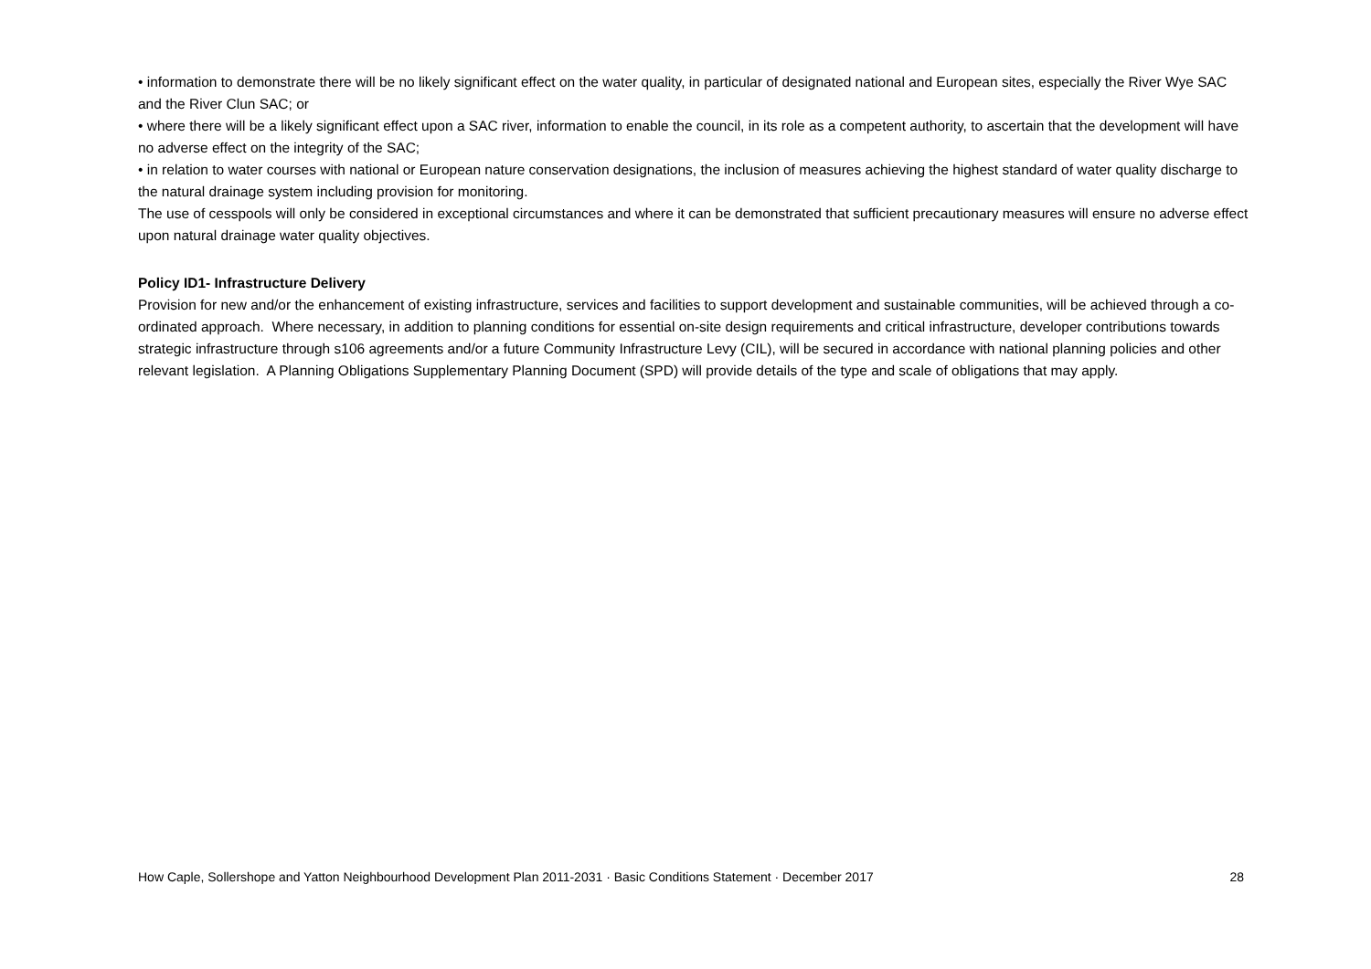• information to demonstrate there will be no likely significant effect on the water quality, in particular of designated national and European sites, especially the River Wye SAC and the River Clun SAC; or
• where there will be a likely significant effect upon a SAC river, information to enable the council, in its role as a competent authority, to ascertain that the development will have no adverse effect on the integrity of the SAC;
• in relation to water courses with national or European nature conservation designations, the inclusion of measures achieving the highest standard of water quality discharge to the natural drainage system including provision for monitoring.
The use of cesspools will only be considered in exceptional circumstances and where it can be demonstrated that sufficient precautionary measures will ensure no adverse effect upon natural drainage water quality objectives.
Policy ID1- Infrastructure Delivery
Provision for new and/or the enhancement of existing infrastructure, services and facilities to support development and sustainable communities, will be achieved through a co-ordinated approach. Where necessary, in addition to planning conditions for essential on-site design requirements and critical infrastructure, developer contributions towards strategic infrastructure through s106 agreements and/or a future Community Infrastructure Levy (CIL), will be secured in accordance with national planning policies and other relevant legislation. A Planning Obligations Supplementary Planning Document (SPD) will provide details of the type and scale of obligations that may apply.
How Caple, Sollershope and Yatton Neighbourhood Development Plan 2011-2031 · Basic Conditions Statement · December 2017 28